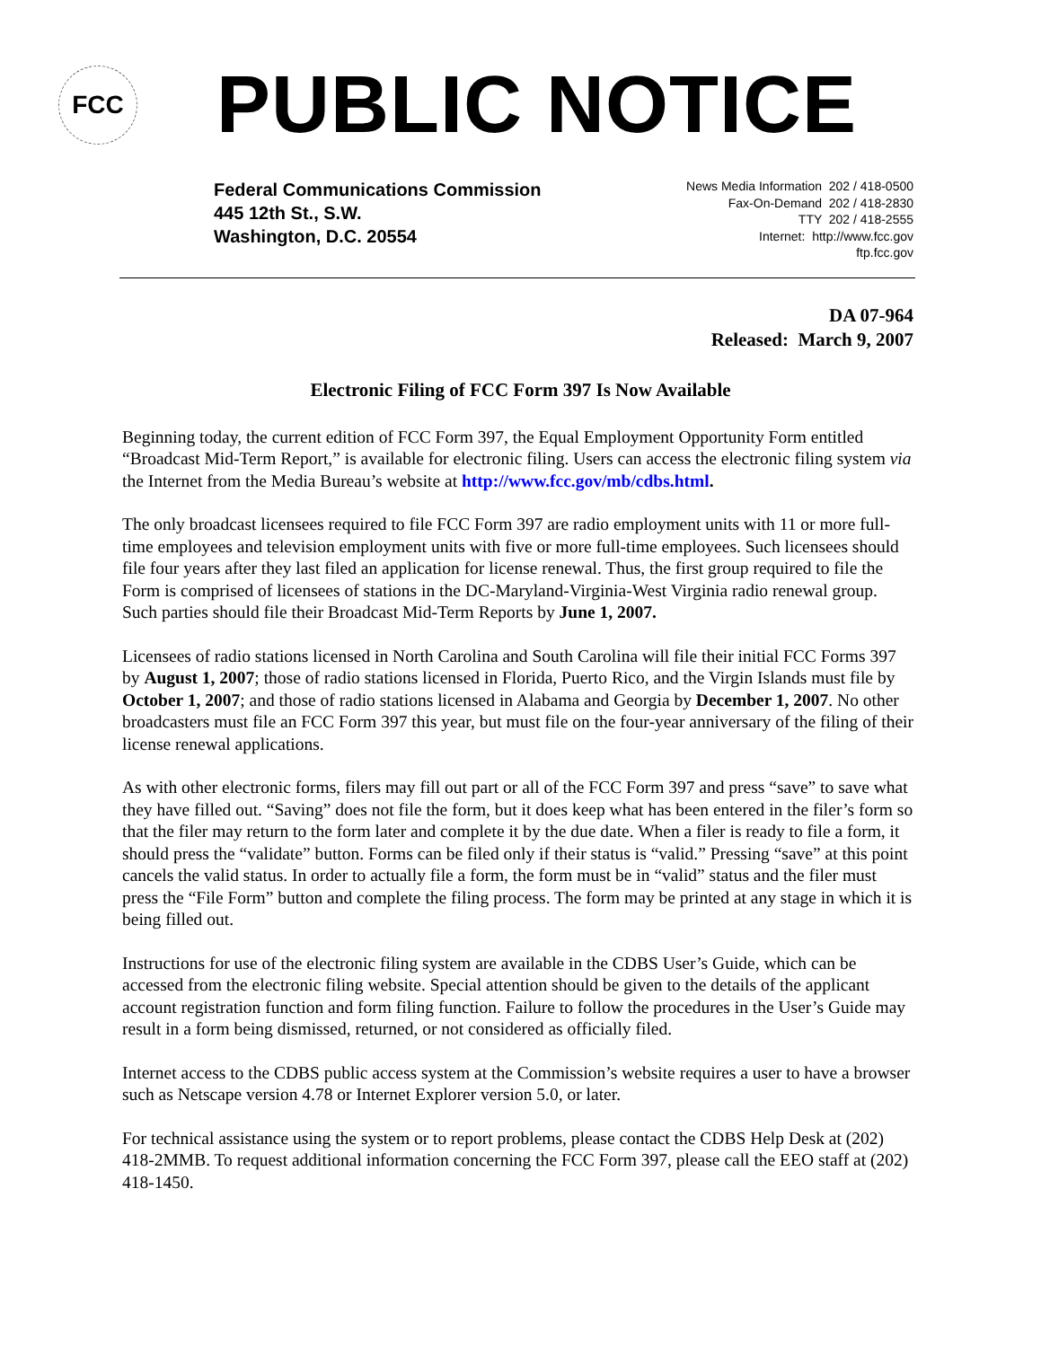FCC
PUBLIC NOTICE
Federal Communications Commission
445 12th St., S.W.
Washington, D.C. 20554
News Media Information 202 / 418-0500
Fax-On-Demand 202 / 418-2830
TTY 202 / 418-2555
Internet: http://www.fcc.gov
ftp.fcc.gov
DA 07-964
Released: March 9, 2007
Electronic Filing of FCC Form 397 Is Now Available
Beginning today, the current edition of FCC Form 397, the Equal Employment Opportunity Form entitled “Broadcast Mid-Term Report,” is available for electronic filing. Users can access the electronic filing system via the Internet from the Media Bureau’s website at http://www.fcc.gov/mb/cdbs.html.
The only broadcast licensees required to file FCC Form 397 are radio employment units with 11 or more full-time employees and television employment units with five or more full-time employees. Such licensees should file four years after they last filed an application for license renewal. Thus, the first group required to file the Form is comprised of licensees of stations in the DC-Maryland-Virginia-West Virginia radio renewal group. Such parties should file their Broadcast Mid-Term Reports by June 1, 2007.
Licensees of radio stations licensed in North Carolina and South Carolina will file their initial FCC Forms 397 by August 1, 2007; those of radio stations licensed in Florida, Puerto Rico, and the Virgin Islands must file by October 1, 2007; and those of radio stations licensed in Alabama and Georgia by December 1, 2007. No other broadcasters must file an FCC Form 397 this year, but must file on the four-year anniversary of the filing of their license renewal applications.
As with other electronic forms, filers may fill out part or all of the FCC Form 397 and press “save” to save what they have filled out. “Saving” does not file the form, but it does keep what has been entered in the filer’s form so that the filer may return to the form later and complete it by the due date. When a filer is ready to file a form, it should press the “validate” button. Forms can be filed only if their status is “valid.” Pressing “save” at this point cancels the valid status. In order to actually file a form, the form must be in “valid” status and the filer must press the “File Form” button and complete the filing process. The form may be printed at any stage in which it is being filled out.
Instructions for use of the electronic filing system are available in the CDBS User’s Guide, which can be accessed from the electronic filing website. Special attention should be given to the details of the applicant account registration function and form filing function. Failure to follow the procedures in the User’s Guide may result in a form being dismissed, returned, or not considered as officially filed.
Internet access to the CDBS public access system at the Commission’s website requires a user to have a browser such as Netscape version 4.78 or Internet Explorer version 5.0, or later.
For technical assistance using the system or to report problems, please contact the CDBS Help Desk at (202) 418-2MMB. To request additional information concerning the FCC Form 397, please call the EEO staff at (202) 418-1450.